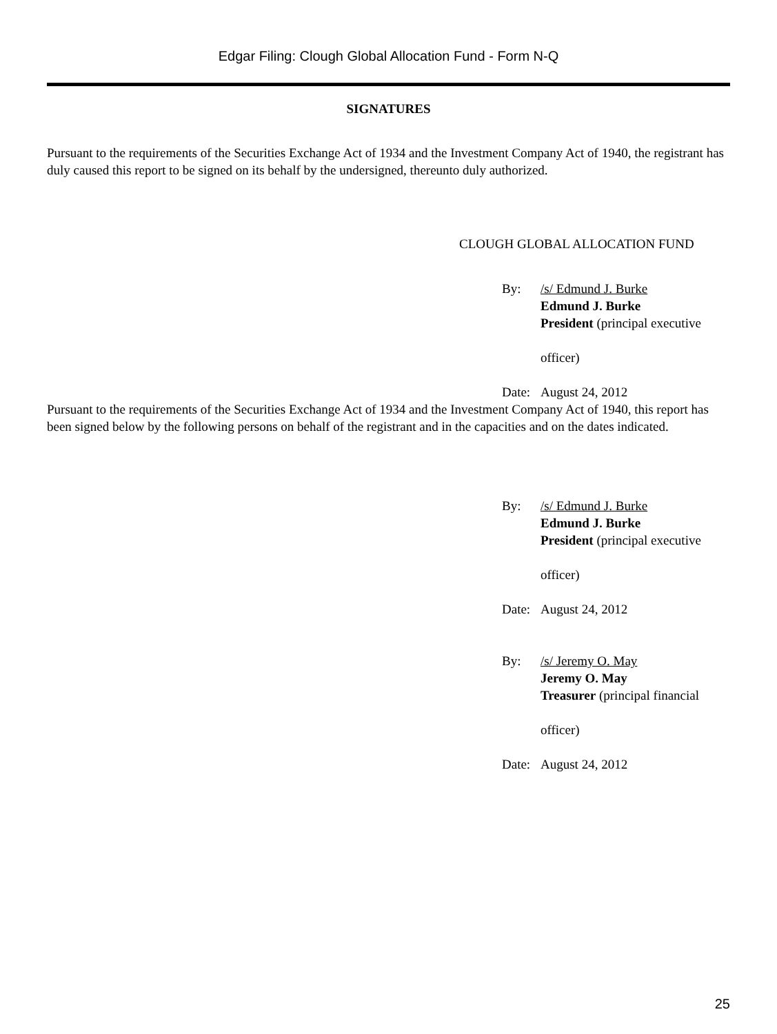Edgar Filing: Clough Global Allocation Fund - Form N-Q
SIGNATURES
Pursuant to the requirements of the Securities Exchange Act of 1934 and the Investment Company Act of 1940, the registrant has duly caused this report to be signed on its behalf by the undersigned, thereunto duly authorized.
CLOUGH GLOBAL ALLOCATION FUND
| By: | /s/ Edmund J. Burke Edmund J. Burke President (principal executive officer) |
| Date: | August 24, 2012 |
Pursuant to the requirements of the Securities Exchange Act of 1934 and the Investment Company Act of 1940, this report has been signed below by the following persons on behalf of the registrant and in the capacities and on the dates indicated.
| By: | /s/ Edmund J. Burke Edmund J. Burke President (principal executive officer) |
| Date: | August 24, 2012 |
| By: | /s/ Jeremy O. May Jeremy O. May Treasurer (principal financial officer) |
| Date: | August 24, 2012 |
25